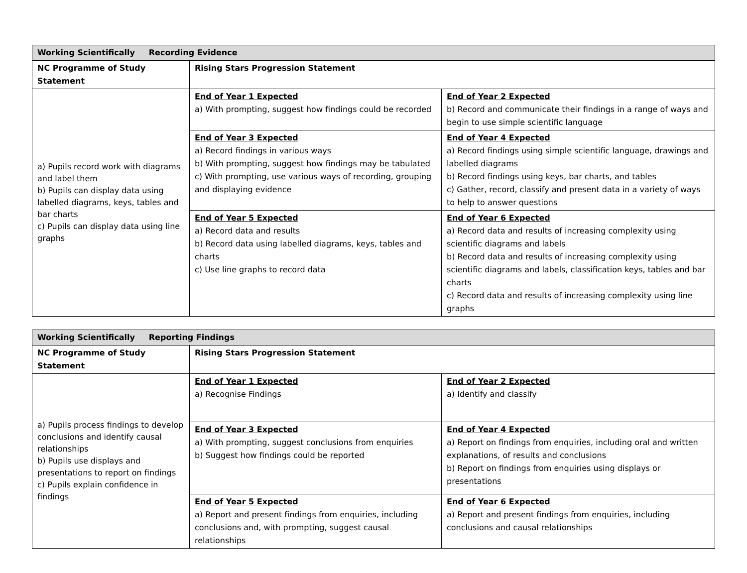| Working Scientifically Recording Evidence | | |
| --- | --- | --- |
| NC Programme of Study Statement | Rising Stars Progression Statement | |
| a) Pupils record work with diagrams and label them b) Pupils can display data using labelled diagrams, keys, tables and bar charts c) Pupils can display data using line graphs | End of Year 1 Expected a) With prompting, suggest how findings could be recorded | End of Year 2 Expected b) Record and communicate their findings in a range of ways and begin to use simple scientific language |
| | End of Year 3 Expected a) Record findings in various ways b) With prompting, suggest how findings may be tabulated c) With prompting, use various ways of recording, grouping and displaying evidence | End of Year 4 Expected a) Record findings using simple scientific language, drawings and labelled diagrams b) Record findings using keys, bar charts, and tables c) Gather, record, classify and present data in a variety of ways to help to answer questions |
| | End of Year 5 Expected a) Record data and results b) Record data using labelled diagrams, keys, tables and charts c) Use line graphs to record data | End of Year 6 Expected a) Record data and results of increasing complexity using scientific diagrams and labels b) Record data and results of increasing complexity using scientific diagrams and labels, classification keys, tables and bar charts c) Record data and results of increasing complexity using line graphs |
| Working Scientifically Reporting Findings | | |
| --- | --- | --- |
| NC Programme of Study Statement | Rising Stars Progression Statement | |
| a) Pupils process findings to develop conclusions and identify causal relationships b) Pupils use displays and presentations to report on findings c) Pupils explain confidence in findings | End of Year 1 Expected a) Recognise Findings | End of Year 2 Expected a) Identify and classify |
| | End of Year 3 Expected a) With prompting, suggest conclusions from enquiries b) Suggest how findings could be reported | End of Year 4 Expected a) Report on findings from enquiries, including oral and written explanations, of results and conclusions b) Report on findings from enquiries using displays or presentations |
| | End of Year 5 Expected a) Report and present findings from enquiries, including conclusions and, with prompting, suggest causal relationships | End of Year 6 Expected a) Report and present findings from enquiries, including conclusions and causal relationships |